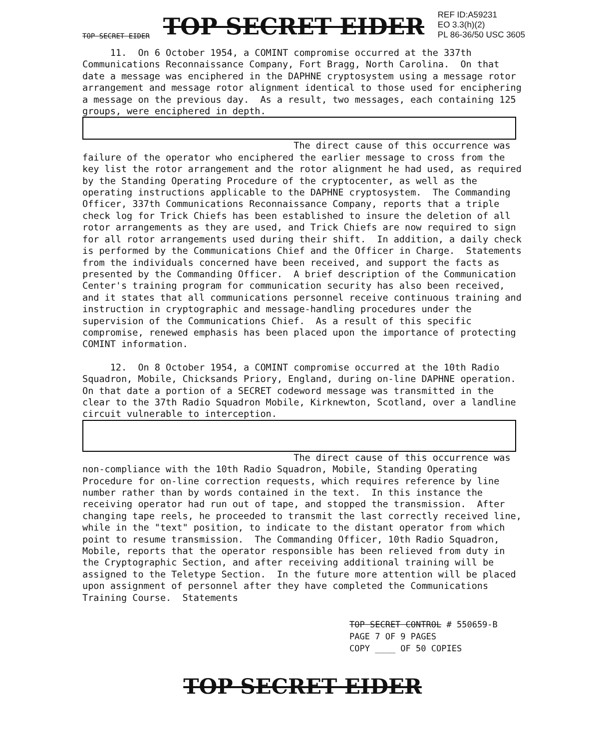TOP SECRET EIDER TOP SECRET EIDER REF ID:A59231
EO 3.3(h)(2)
PL 86-36/50 USC 3605
11. On 6 October 1954, a COMINT compromise occurred at the 337th Communications Reconnaissance Company, Fort Bragg, North Carolina. On that date a message was enciphered in the DAPHNE cryptosystem using a message rotor arrangement and message rotor alignment identical to those used for enciphering a message on the previous day. As a result, two messages, each containing 125 groups, were enciphered in depth.
The direct cause of this occurrence was failure of the operator who enciphered the earlier message to cross from the key list the rotor arrangement and the rotor alignment he had used, as required by the Standing Operating Procedure of the cryptocenter, as well as the operating instructions applicable to the DAPHNE cryptosystem. The Commanding Officer, 337th Communications Reconnaissance Company, reports that a triple check log for Trick Chiefs has been established to insure the deletion of all rotor arrangements as they are used, and Trick Chiefs are now required to sign for all rotor arrangements used during their shift. In addition, a daily check is performed by the Communications Chief and the Officer in Charge. Statements from the individuals concerned have been received, and support the facts as presented by the Commanding Officer. A brief description of the Communication Center's training program for communication security has also been received, and it states that all communications personnel receive continuous training and instruction in cryptographic and message-handling procedures under the supervision of the Communications Chief. As a result of this specific compromise, renewed emphasis has been placed upon the importance of protecting COMINT information.
12. On 8 October 1954, a COMINT compromise occurred at the 10th Radio Squadron, Mobile, Chicksands Priory, England, during on-line DAPHNE operation. On that date a portion of a SECRET codeword message was transmitted in the clear to the 37th Radio Squadron Mobile, Kirknewton, Scotland, over a landline circuit vulnerable to interception.
The direct cause of this occurrence was non-compliance with the 10th Radio Squadron, Mobile, Standing Operating Procedure for on-line correction requests, which requires reference by line number rather than by words contained in the text. In this instance the receiving operator had run out of tape, and stopped the transmission. After changing tape reels, he proceeded to transmit the last correctly received line, while in the "text" position, to indicate to the distant operator from which point to resume transmission. The Commanding Officer, 10th Radio Squadron, Mobile, reports that the operator responsible has been relieved from duty in the Cryptographic Section, and after receiving additional training will be assigned to the Teletype Section. In the future more attention will be placed upon assignment of personnel after they have completed the Communications Training Course. Statements
TOP SECRET CONTROL # 550659-B
PAGE 7 OF 9 PAGES
COPY ____ OF 50 COPIES
TOP SECRET EIDER